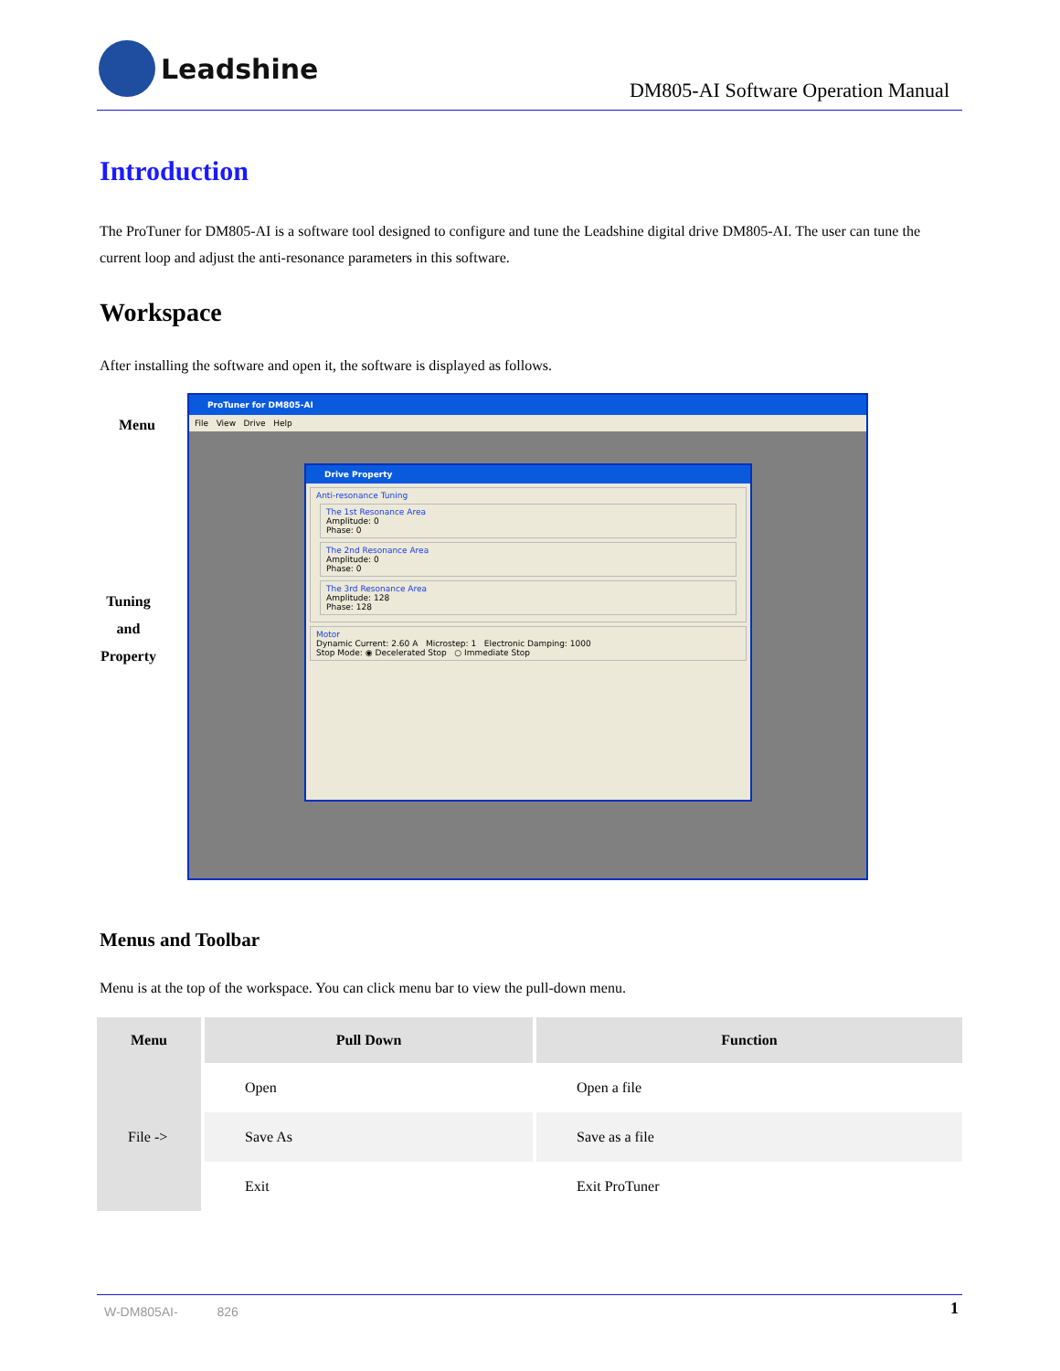Leadshine
DM805-AI Software Operation Manual
Introduction
The ProTuner for DM805-AI is a software tool designed to configure and tune the Leadshine digital drive DM805-AI. The user can tune the current loop and adjust the anti-resonance parameters in this software.
Workspace
After installing the software and open it, the software is displayed as follows.
Menu
Tuning
and
Property
ProTuner for DM805-AI
File View Drive Help
Drive Property
Anti-resonance Tuning
The 1st Resonance Area
Amplitude: 0
Phase: 0
The 2nd Resonance Area
Amplitude: 0
Phase: 0
The 3rd Resonance Area
Amplitude: 128
Phase: 128
Motor
Dynamic Current: 2.60 A Microstep: 1 Electronic Damping: 1000
Stop Mode: ◉ Decelerated Stop ○ Immediate Stop
Menus and Toolbar
Menu is at the top of the workspace. You can click menu bar to view the pull-down menu.
| Menu | Pull Down | Function |
| --- | --- | --- |
| File -> | Open | Open a file |
| | Save As | Save as a file |
| | Exit | Exit ProTuner |
W-DM805AI- 826 1